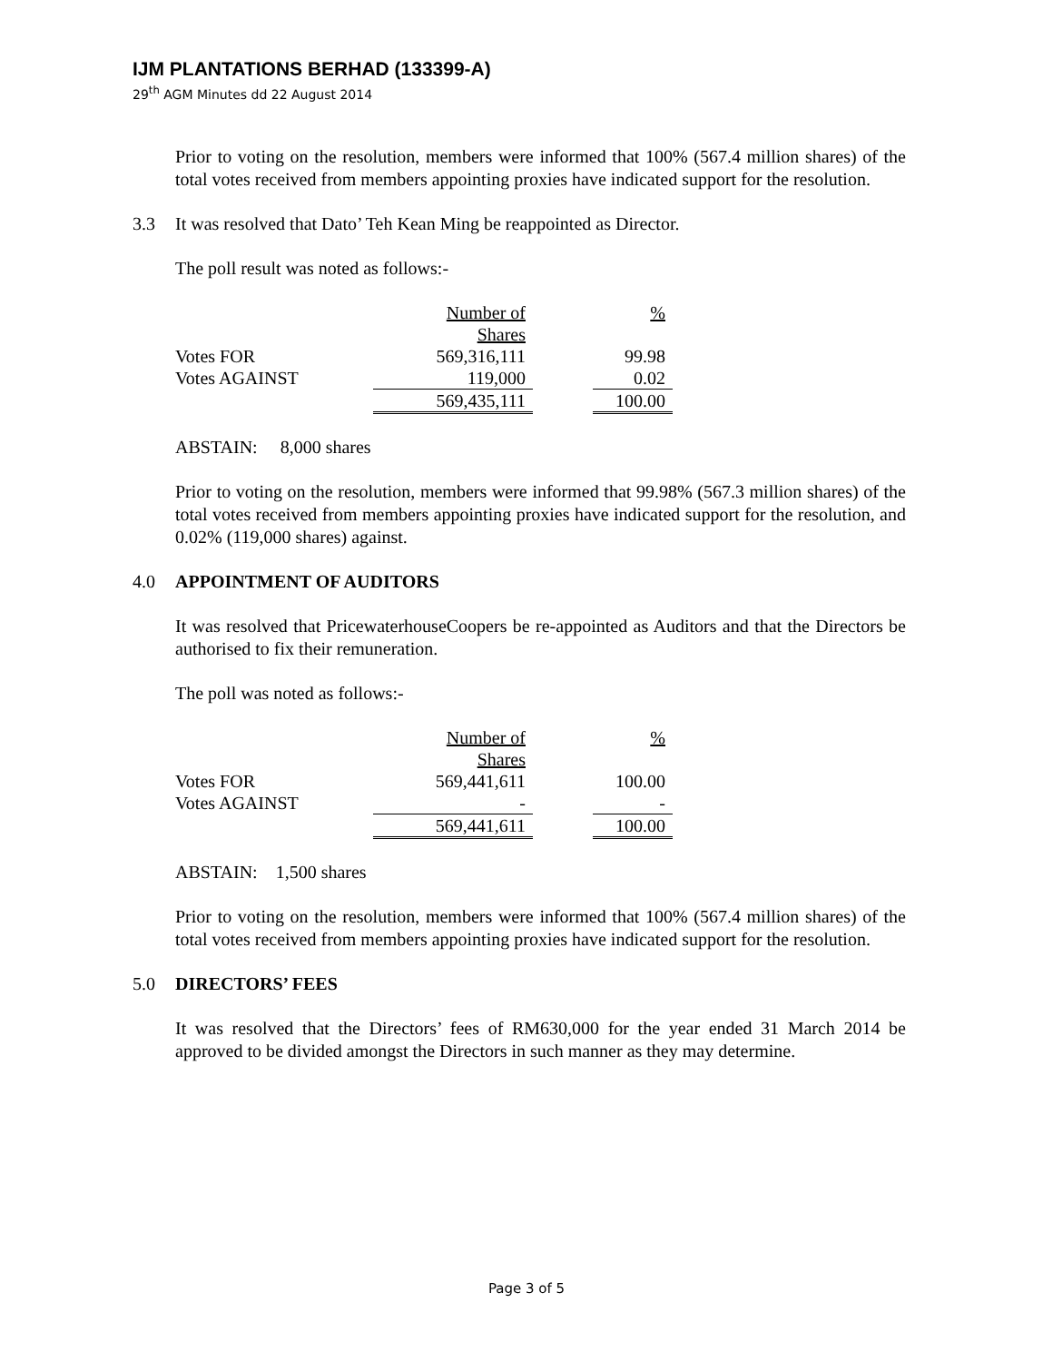IJM PLANTATIONS BERHAD (133399-A)
29<sup>th</sup> AGM Minutes dd 22 August 2014
Prior to voting on the resolution, members were informed that 100% (567.4 million shares) of the total votes received from members appointing proxies have indicated support for the resolution.
3.3 It was resolved that Dato’ Teh Kean Ming be reappointed as Director.
The poll result was noted as follows:-
| | Number of Shares | | % |
| Votes FOR | 569,316,111 | | 99.98 |
| Votes AGAINST | 119,000 | | 0.02 |
| | 569,435,111 | | 100.00 |
ABSTAIN: 8,000 shares
Prior to voting on the resolution, members were informed that 99.98% (567.3 million shares) of the total votes received from members appointing proxies have indicated support for the resolution, and 0.02% (119,000 shares) against.
4.0 APPOINTMENT OF AUDITORS
It was resolved that PricewaterhouseCoopers be re-appointed as Auditors and that the Directors be authorised to fix their remuneration.
The poll was noted as follows:-
| | Number of Shares | | % |
| Votes FOR | 569,441,611 | | 100.00 |
| Votes AGAINST | - | | - |
| | 569,441,611 | | 100.00 |
ABSTAIN: 1,500 shares
Prior to voting on the resolution, members were informed that 100% (567.4 million shares) of the total votes received from members appointing proxies have indicated support for the resolution.
5.0 DIRECTORS’ FEES
It was resolved that the Directors’ fees of RM630,000 for the year ended 31 March 2014 be approved to be divided amongst the Directors in such manner as they may determine.
Page 3 of 5